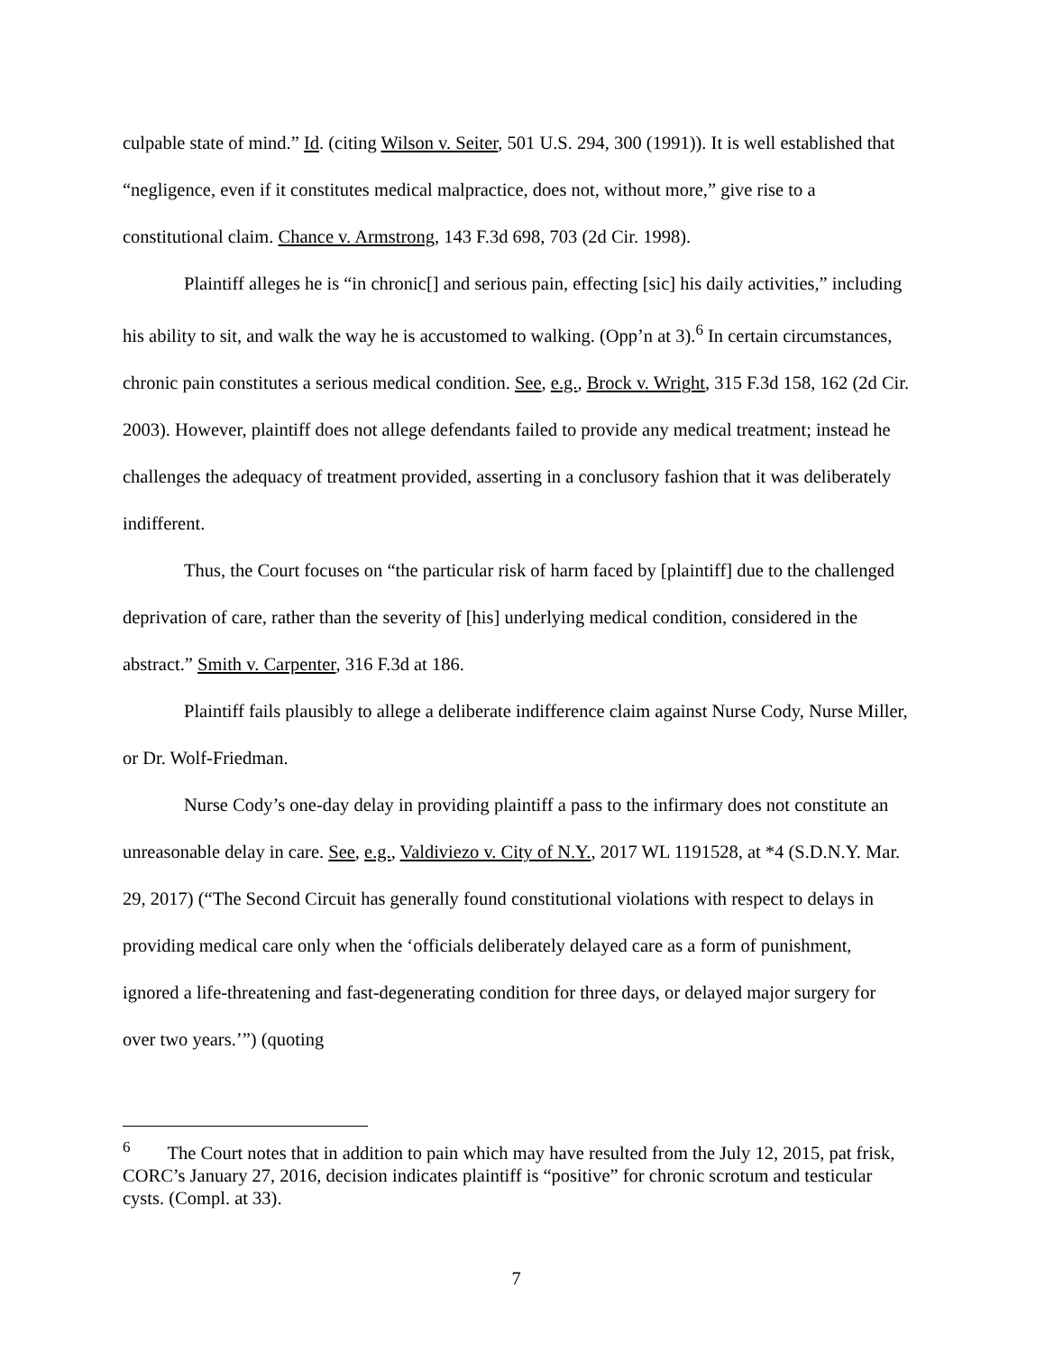culpable state of mind.” Id. (citing Wilson v. Seiter, 501 U.S. 294, 300 (1991)). It is well established that “negligence, even if it constitutes medical malpractice, does not, without more,” give rise to a constitutional claim. Chance v. Armstrong, 143 F.3d 698, 703 (2d Cir. 1998).
Plaintiff alleges he is “in chronic[] and serious pain, effecting [sic] his daily activities,” including his ability to sit, and walk the way he is accustomed to walking. (Opp’n at 3).<sup>6</sup> In certain circumstances, chronic pain constitutes a serious medical condition. See, e.g., Brock v. Wright, 315 F.3d 158, 162 (2d Cir. 2003). However, plaintiff does not allege defendants failed to provide any medical treatment; instead he challenges the adequacy of treatment provided, asserting in a conclusory fashion that it was deliberately indifferent.
Thus, the Court focuses on “the particular risk of harm faced by [plaintiff] due to the challenged deprivation of care, rather than the severity of [his] underlying medical condition, considered in the abstract.” Smith v. Carpenter, 316 F.3d at 186.
Plaintiff fails plausibly to allege a deliberate indifference claim against Nurse Cody, Nurse Miller, or Dr. Wolf-Friedman.
Nurse Cody’s one-day delay in providing plaintiff a pass to the infirmary does not constitute an unreasonable delay in care. See, e.g., Valdiviezo v. City of N.Y., 2017 WL 1191528, at *4 (S.D.N.Y. Mar. 29, 2017) (“The Second Circuit has generally found constitutional violations with respect to delays in providing medical care only when the ‘officials deliberately delayed care as a form of punishment, ignored a life-threatening and fast-degenerating condition for three days, or delayed major surgery for over two years.’”) (quoting
<sup>6</sup> The Court notes that in addition to pain which may have resulted from the July 12, 2015, pat frisk, CORC’s January 27, 2016, decision indicates plaintiff is “positive” for chronic scrotum and testicular cysts. (Compl. at 33).
7